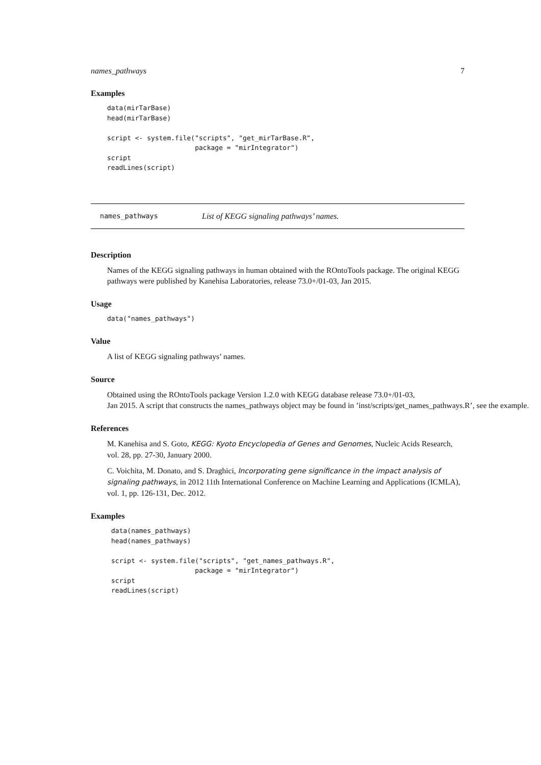names_pathways 7
Examples
data(mirTarBase)
head(mirTarBase)

script <- system.file("scripts", "get_mirTarBase.R",
                      package = "mirIntegrator")
script
readLines(script)
names_pathways List of KEGG signaling pathways’ names.
Description
Names of the KEGG signaling pathways in human obtained with the ROntoTools package. The original KEGG pathways were published by Kanehisa Laboratories, release 73.0+/01-03, Jan 2015.
Usage
data("names_pathways")
Value
A list of KEGG signaling pathways’ names.
Source
Obtained using the ROntoTools package Version 1.2.0 with KEGG database release 73.0+/01-03,
Jan 2015. A script that constructs the names_pathways object may be found in ’inst/scripts/get_names_pathways.R’, see the example.
References
M. Kanehisa and S. Goto, KEGG: Kyoto Encyclopedia of Genes and Genomes, Nucleic Acids Research, vol. 28, pp. 27-30, January 2000.
C. Voichita, M. Donato, and S. Draghici, Incorporating gene significance in the impact analysis of signaling pathways, in 2012 11th International Conference on Machine Learning and Applications (ICMLA), vol. 1, pp. 126-131, Dec. 2012.
Examples
data(names_pathways)
head(names_pathways)

script <- system.file("scripts", "get_names_pathways.R",
                     package = "mirIntegrator")
script
readLines(script)